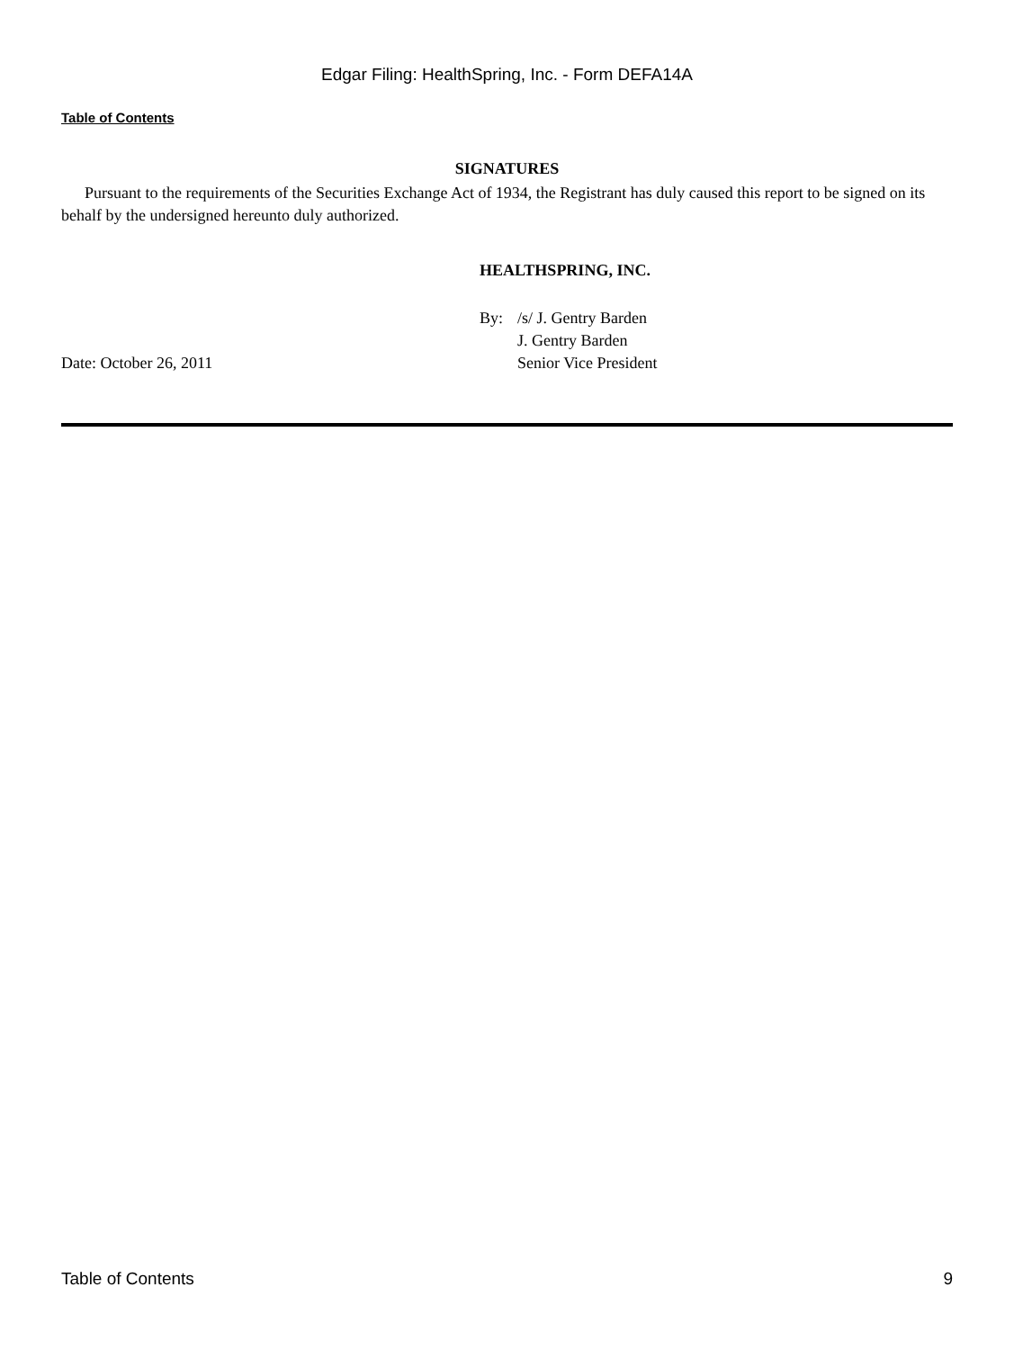Edgar Filing: HealthSpring, Inc. - Form DEFA14A
Table of Contents
SIGNATURES
Pursuant to the requirements of the Securities Exchange Act of 1934, the Registrant has duly caused this report to be signed on its behalf by the undersigned hereunto duly authorized.
HEALTHSPRING, INC.
| | By: | /s/ J. Gentry Barden |
| | | J. Gentry Barden |
| Date: October 26, 2011 | | Senior Vice President |
Table of Contents 9